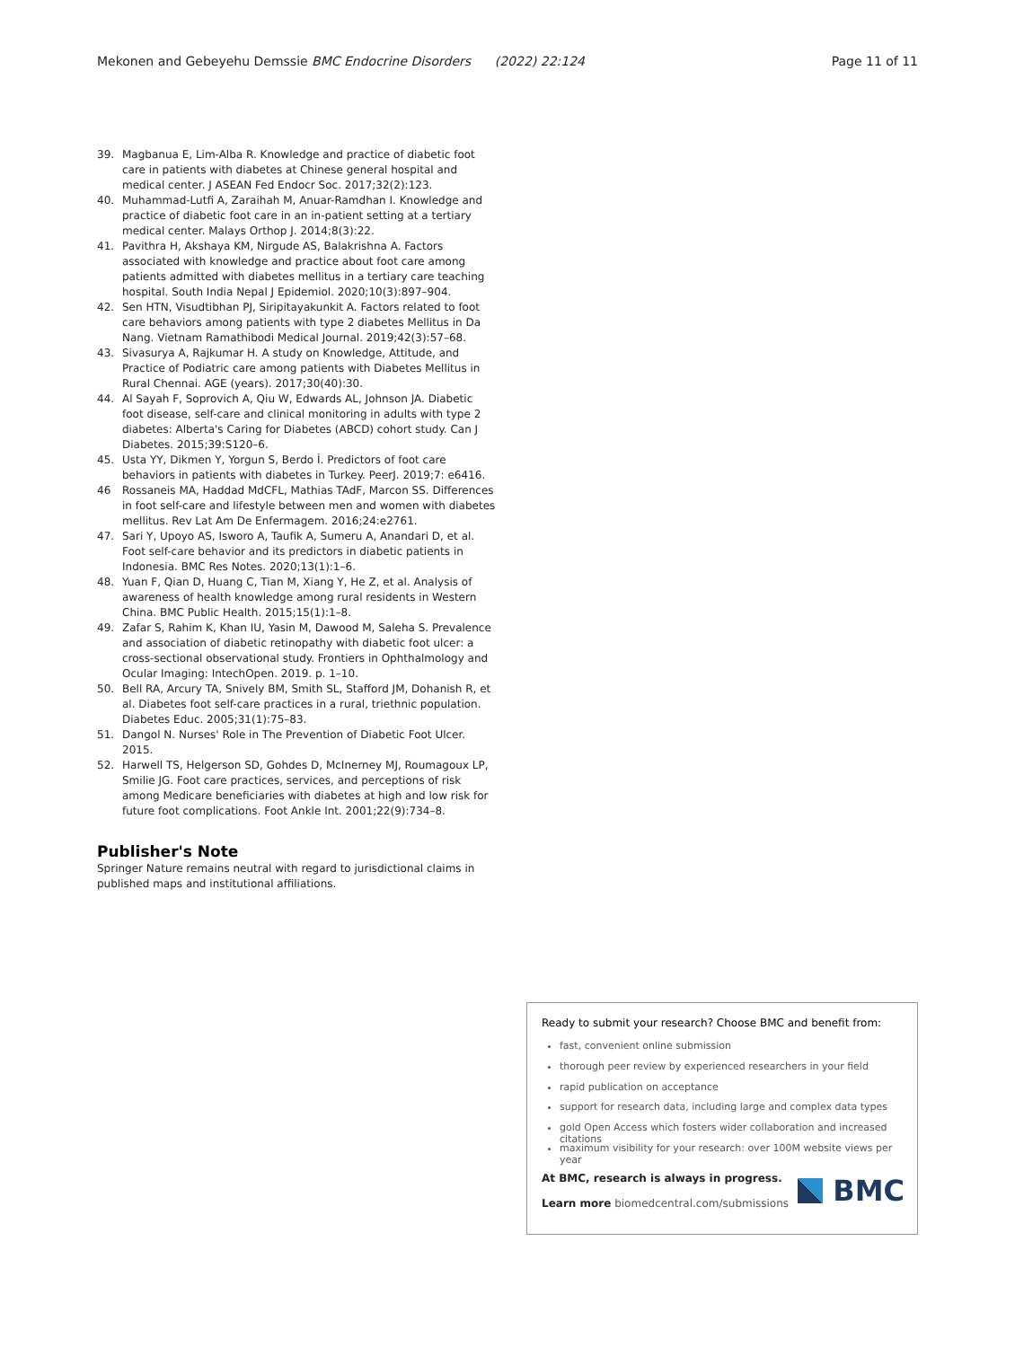Mekonen and Gebeyehu Demssie BMC Endocrine Disorders (2022) 22:124 Page 11 of 11
39. Magbanua E, Lim-Alba R. Knowledge and practice of diabetic foot care in patients with diabetes at Chinese general hospital and medical center. J ASEAN Fed Endocr Soc. 2017;32(2):123.
40. Muhammad-Lutfi A, Zaraihah M, Anuar-Ramdhan I. Knowledge and practice of diabetic foot care in an in-patient setting at a tertiary medical center. Malays Orthop J. 2014;8(3):22.
41. Pavithra H, Akshaya KM, Nirgude AS, Balakrishna A. Factors associated with knowledge and practice about foot care among patients admitted with diabetes mellitus in a tertiary care teaching hospital. South India Nepal J Epidemiol. 2020;10(3):897–904.
42. Sen HTN, Visudtibhan PJ, Siripitayakunkit A. Factors related to foot care behaviors among patients with type 2 diabetes Mellitus in Da Nang. Vietnam Ramathibodi Medical Journal. 2019;42(3):57–68.
43. Sivasurya A, Rajkumar H. A study on Knowledge, Attitude, and Practice of Podiatric care among patients with Diabetes Mellitus in Rural Chennai. AGE (years). 2017;30(40):30.
44. Al Sayah F, Soprovich A, Qiu W, Edwards AL, Johnson JA. Diabetic foot disease, self-care and clinical monitoring in adults with type 2 diabetes: Alberta's Caring for Diabetes (ABCD) cohort study. Can J Diabetes. 2015;39:S120–6.
45. Usta YY, Dikmen Y, Yorgun S, Berdo İ. Predictors of foot care behaviors in patients with diabetes in Turkey. PeerJ. 2019;7: e6416.
46 Rossaneis MA, Haddad MdCFL, Mathias TAdF, Marcon SS. Differences in foot self-care and lifestyle between men and women with diabetes mellitus. Rev Lat Am De Enfermagem. 2016;24:e2761.
47. Sari Y, Upoyo AS, Isworo A, Taufik A, Sumeru A, Anandari D, et al. Foot self-care behavior and its predictors in diabetic patients in Indonesia. BMC Res Notes. 2020;13(1):1–6.
48. Yuan F, Qian D, Huang C, Tian M, Xiang Y, He Z, et al. Analysis of awareness of health knowledge among rural residents in Western China. BMC Public Health. 2015;15(1):1–8.
49. Zafar S, Rahim K, Khan IU, Yasin M, Dawood M, Saleha S. Prevalence and association of diabetic retinopathy with diabetic foot ulcer: a cross-sectional observational study. Frontiers in Ophthalmology and Ocular Imaging: IntechOpen. 2019. p. 1–10.
50. Bell RA, Arcury TA, Snively BM, Smith SL, Stafford JM, Dohanish R, et al. Diabetes foot self-care practices in a rural, triethnic population. Diabetes Educ. 2005;31(1):75–83.
51. Dangol N. Nurses' Role in The Prevention of Diabetic Foot Ulcer. 2015.
52. Harwell TS, Helgerson SD, Gohdes D, McInerney MJ, Roumagoux LP, Smilie JG. Foot care practices, services, and perceptions of risk among Medicare beneficiaries with diabetes at high and low risk for future foot complications. Foot Ankle Int. 2001;22(9):734–8.
Publisher's Note
Springer Nature remains neutral with regard to jurisdictional claims in published maps and institutional affiliations.
Ready to submit your research? Choose BMC and benefit from:
fast, convenient online submission
thorough peer review by experienced researchers in your field
rapid publication on acceptance
support for research data, including large and complex data types
gold Open Access which fosters wider collaboration and increased citations
maximum visibility for your research: over 100M website views per year
At BMC, research is always in progress.
Learn more biomedcentral.com/submissions
BMC